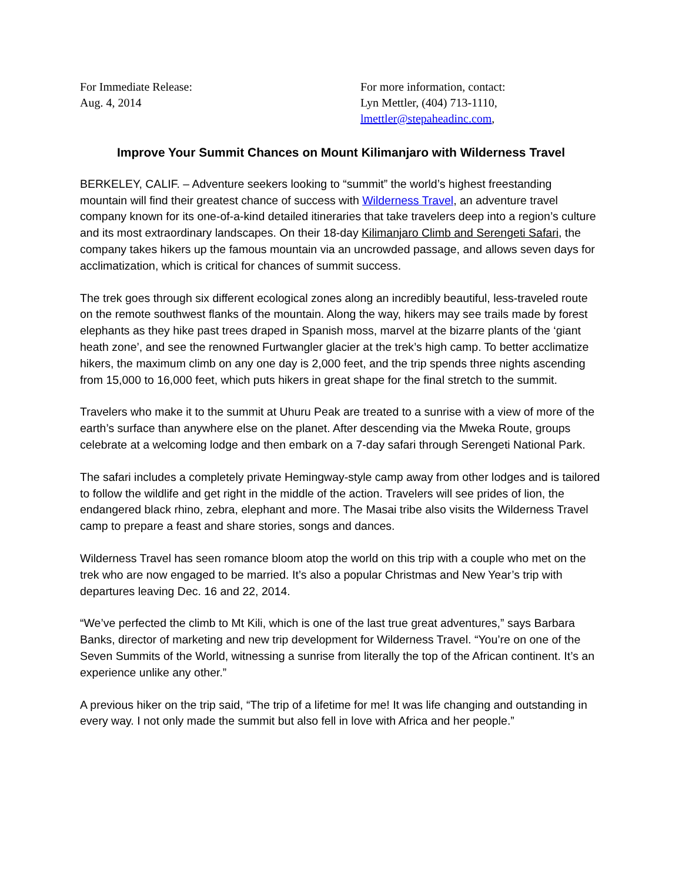For Immediate Release:
Aug. 4, 2014
For more information, contact:
Lyn Mettler, (404) 713-1110,
lmettler@stepaheadinc.com,
Improve Your Summit Chances on Mount Kilimanjaro with Wilderness Travel
BERKELEY, CALIF. – Adventure seekers looking to “summit” the world’s highest freestanding mountain will find their greatest chance of success with Wilderness Travel, an adventure travel company known for its one-of-a-kind detailed itineraries that take travelers deep into a region’s culture and its most extraordinary landscapes. On their 18-day Kilimanjaro Climb and Serengeti Safari, the company takes hikers up the famous mountain via an uncrowded passage, and allows seven days for acclimatization, which is critical for chances of summit success.
The trek goes through six different ecological zones along an incredibly beautiful, less-traveled route on the remote southwest flanks of the mountain. Along the way, hikers may see trails made by forest elephants as they hike past trees draped in Spanish moss, marvel at the bizarre plants of the ‘giant heath zone’, and see the renowned Furtwangler glacier at the trek’s high camp. To better acclimatize hikers, the maximum climb on any one day is 2,000 feet, and the trip spends three nights ascending from 15,000 to 16,000 feet, which puts hikers in great shape for the final stretch to the summit.
Travelers who make it to the summit at Uhuru Peak are treated to a sunrise with a view of more of the earth’s surface than anywhere else on the planet. After descending via the Mweka Route, groups celebrate at a welcoming lodge and then embark on a 7-day safari through Serengeti National Park.
The safari includes a completely private Hemingway-style camp away from other lodges and is tailored to follow the wildlife and get right in the middle of the action. Travelers will see prides of lion, the endangered black rhino, zebra, elephant and more. The Masai tribe also visits the Wilderness Travel camp to prepare a feast and share stories, songs and dances.
Wilderness Travel has seen romance bloom atop the world on this trip with a couple who met on the trek who are now engaged to be married. It’s also a popular Christmas and New Year’s trip with departures leaving Dec. 16 and 22, 2014.
“We’ve perfected the climb to Mt Kili, which is one of the last true great adventures,” says Barbara Banks, director of marketing and new trip development for Wilderness Travel. “You’re on one of the Seven Summits of the World, witnessing a sunrise from literally the top of the African continent. It’s an experience unlike any other.”
A previous hiker on the trip said, “The trip of a lifetime for me! It was life changing and outstanding in every way. I not only made the summit but also fell in love with Africa and her people.”